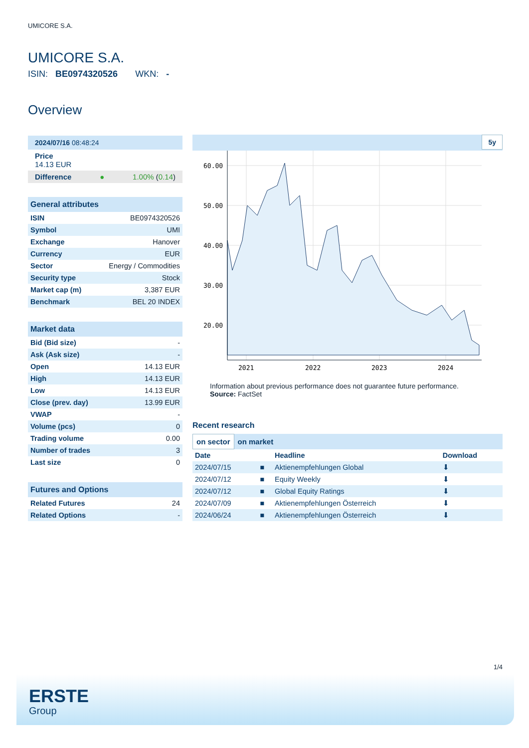UMICORE S.A.
UMICORE S.A.
ISIN: BE0974320526 WKN: -
Overview
2024/07/16 08:48:24
Price
14.13 EUR
Difference ● 1.00% (0.14)
General attributes
| ISIN | BE0974320526 |
| Symbol | UMI |
| Exchange | Hanover |
| Currency | EUR |
| Sector | Energy / Commodities |
| Security type | Stock |
| Market cap (m) | 3,387 EUR |
| Benchmark | BEL 20 INDEX |
Market data
| Bid (Bid size) | - |
| Ask (Ask size) | - |
| Open | 14.13 EUR |
| High | 14.13 EUR |
| Low | 14.13 EUR |
| Close (prev. day) | 13.99 EUR |
| VWAP | - |
| Volume (pcs) | 0 |
| Trading volume | 0.00 |
| Number of trades | 3 |
| Last size | 0 |
Futures and Options
| Related Futures | 24 |
| Related Options | - |
5y
60.00
50.00
40.00
30.00
20.00
2021
2022
2023
2024
Information about previous performance does not guarantee future performance.
Source: FactSet
Recent research
on sector on market
| Date | | Headline | Download |
| --- | --- | --- | --- |
| 2024/07/15 | ■ | Aktienempfehlungen Global | ⬇ |
| 2024/07/12 | ■ | Equity Weekly | ⬇ |
| 2024/07/12 | ■ | Global Equity Ratings | ⬇ |
| 2024/07/09 | ■ | Aktienempfehlungen Österreich | ⬇ |
| 2024/06/24 | ■ | Aktienempfehlungen Österreich | ⬇ |
1/4
ERSTE
Group